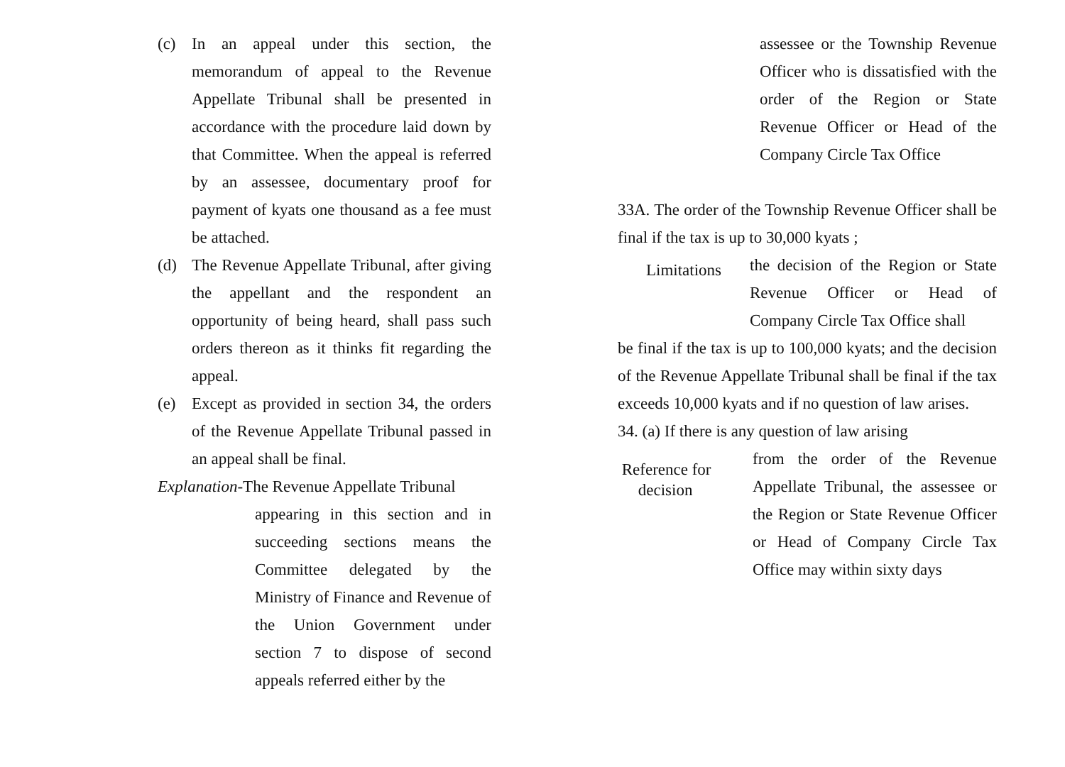(c) In an appeal under this section, the memorandum of appeal to the Revenue Appellate Tribunal shall be presented in accordance with the procedure laid down by that Committee. When the appeal is referred by an assessee, documentary proof for payment of kyats one thousand as a fee must be attached.
(d) The Revenue Appellate Tribunal, after giving the appellant and the respondent an opportunity of being heard, shall pass such orders thereon as it thinks fit regarding the appeal.
(e) Except as provided in section 34, the orders of the Revenue Appellate Tribunal passed in an appeal shall be final.
Explanation-The Revenue Appellate Tribunal
appearing in this section and in succeeding sections means the Committee delegated by the Ministry of Finance and Revenue of the Union Government under section 7 to dispose of second appeals referred either by the
assessee or the Township Revenue Officer who is dissatisfied with the order of the Region or State Revenue Officer or Head of the Company Circle Tax Office
33A. The order of the Township Revenue Officer shall be final if the tax is up to 30,000 kyats ;
Limitations
the decision of the Region or State Revenue Officer or Head of Company Circle Tax Office shall
be final if the tax is up to 100,000 kyats; and the decision of the Revenue Appellate Tribunal shall be final if the tax exceeds 10,000 kyats and if no question of law arises.
34. (a) If there is any question of law arising
Reference for
decision
from the order of the Revenue Appellate Tribunal, the assessee or the Region or State Revenue Officer or Head of Company Circle Tax Office may within sixty days